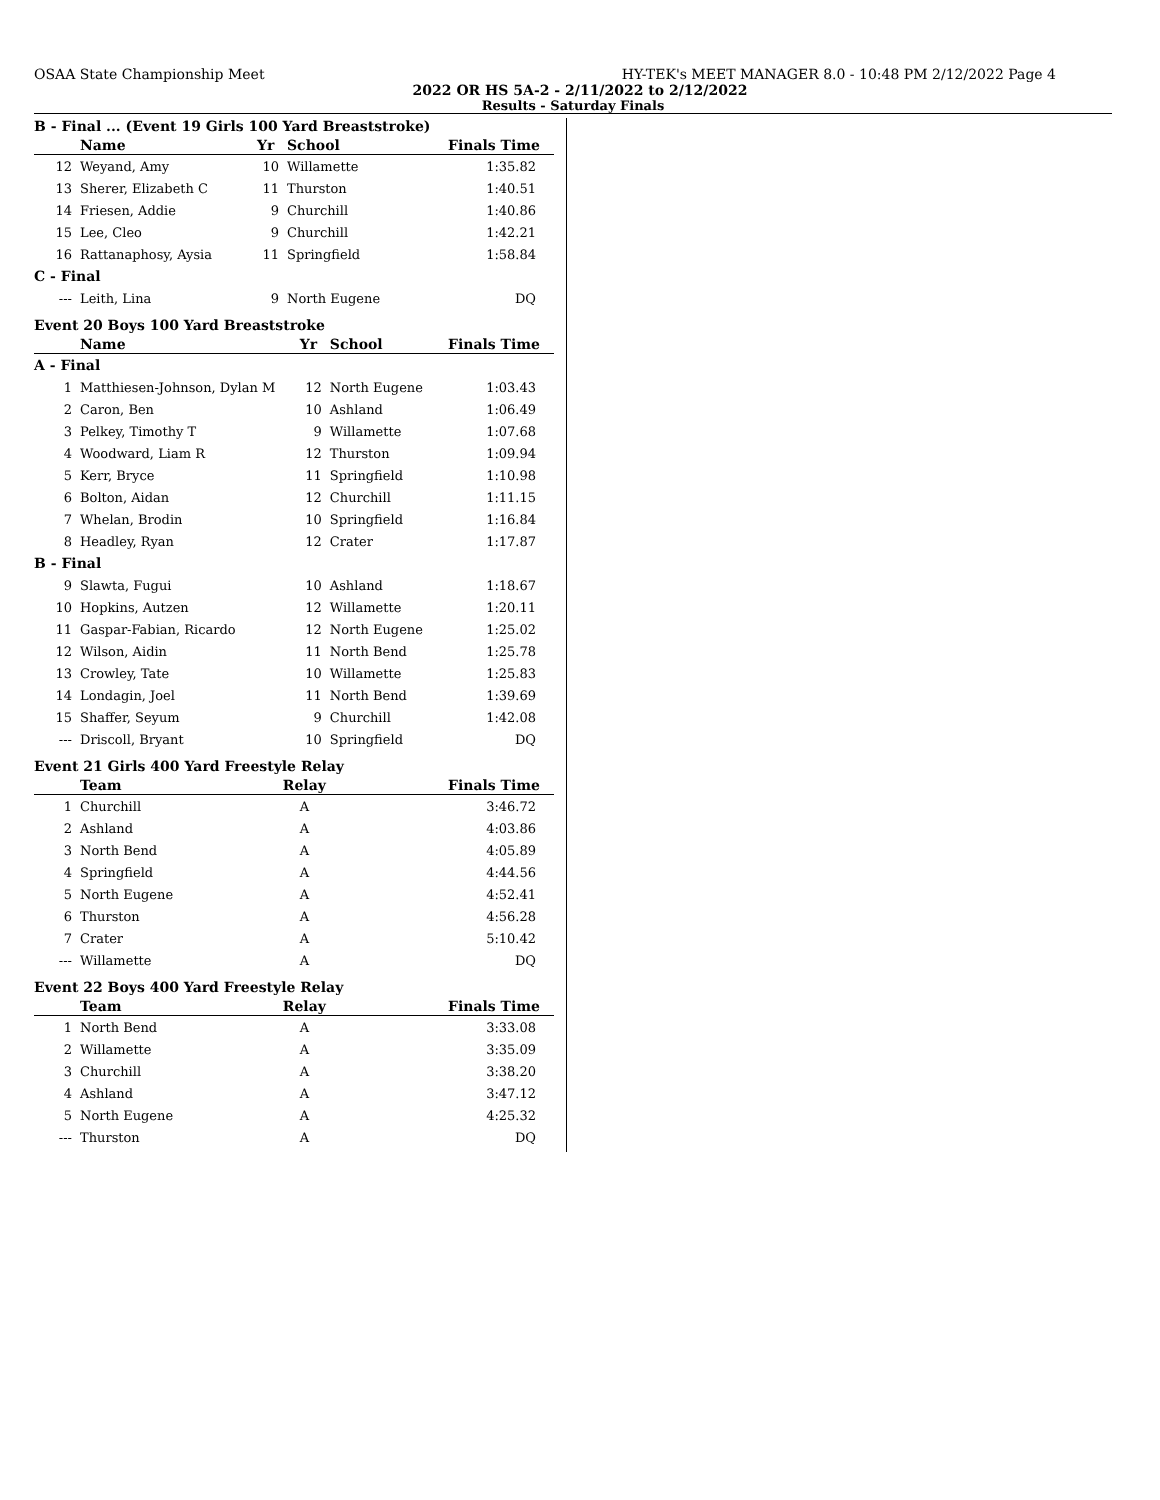OSAA State Championship Meet HY-TEK's MEET MANAGER 8.0 - 10:48 PM 2/12/2022 Page 4
2022 OR HS 5A-2 - 2/11/2022 to 2/12/2022
Results - Saturday Finals
B - Final ... (Event 19 Girls 100 Yard Breaststroke)
| | Name | Yr | School | Finals Time |
| --- | --- | --- | --- | --- |
| 12 | Weyand, Amy | 10 | Willamette | 1:35.82 |
| 13 | Sherer, Elizabeth C | 11 | Thurston | 1:40.51 |
| 14 | Friesen, Addie | 9 | Churchill | 1:40.86 |
| 15 | Lee, Cleo | 9 | Churchill | 1:42.21 |
| 16 | Rattanaphosy, Aysia | 11 | Springfield | 1:58.84 |
| C - Final | | | | |
| --- | Leith, Lina | 9 | North Eugene | DQ |
Event 20 Boys 100 Yard Breaststroke
| | Name | Yr | School | Finals Time |
| --- | --- | --- | --- | --- |
| A - Final | | | | |
| 1 | Matthiesen-Johnson, Dylan M | 12 | North Eugene | 1:03.43 |
| 2 | Caron, Ben | 10 | Ashland | 1:06.49 |
| 3 | Pelkey, Timothy T | 9 | Willamette | 1:07.68 |
| 4 | Woodward, Liam R | 12 | Thurston | 1:09.94 |
| 5 | Kerr, Bryce | 11 | Springfield | 1:10.98 |
| 6 | Bolton, Aidan | 12 | Churchill | 1:11.15 |
| 7 | Whelan, Brodin | 10 | Springfield | 1:16.84 |
| 8 | Headley, Ryan | 12 | Crater | 1:17.87 |
| B - Final | | | | |
| 9 | Slawta, Fugui | 10 | Ashland | 1:18.67 |
| 10 | Hopkins, Autzen | 12 | Willamette | 1:20.11 |
| 11 | Gaspar-Fabian, Ricardo | 12 | North Eugene | 1:25.02 |
| 12 | Wilson, Aidin | 11 | North Bend | 1:25.78 |
| 13 | Crowley, Tate | 10 | Willamette | 1:25.83 |
| 14 | Londagin, Joel | 11 | North Bend | 1:39.69 |
| 15 | Shaffer, Seyum | 9 | Churchill | 1:42.08 |
| --- | Driscoll, Bryant | 10 | Springfield | DQ |
Event 21 Girls 400 Yard Freestyle Relay
| | Team | Relay | Finals Time |
| --- | --- | --- | --- |
| 1 | Churchill | A | 3:46.72 |
| 2 | Ashland | A | 4:03.86 |
| 3 | North Bend | A | 4:05.89 |
| 4 | Springfield | A | 4:44.56 |
| 5 | North Eugene | A | 4:52.41 |
| 6 | Thurston | A | 4:56.28 |
| 7 | Crater | A | 5:10.42 |
| --- | Willamette | A | DQ |
Event 22 Boys 400 Yard Freestyle Relay
| | Team | Relay | Finals Time |
| --- | --- | --- | --- |
| 1 | North Bend | A | 3:33.08 |
| 2 | Willamette | A | 3:35.09 |
| 3 | Churchill | A | 3:38.20 |
| 4 | Ashland | A | 3:47.12 |
| 5 | North Eugene | A | 4:25.32 |
| --- | Thurston | A | DQ |